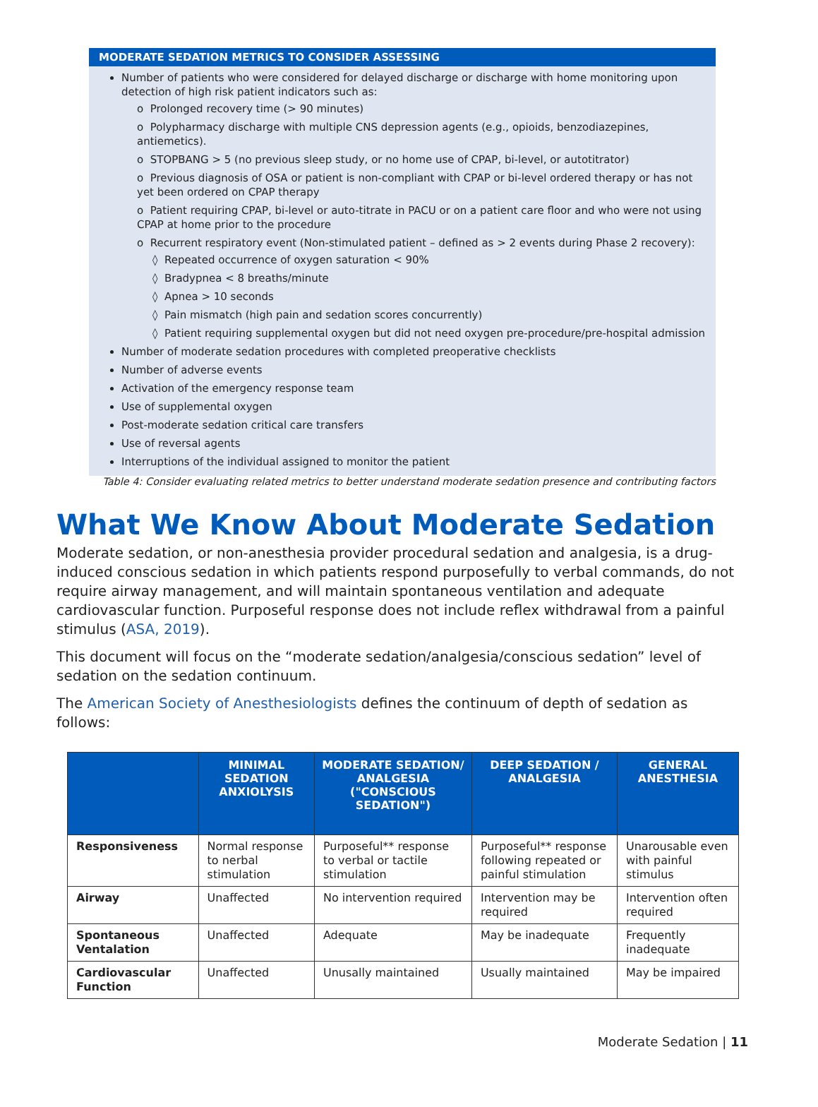MODERATE SEDATION METRICS TO CONSIDER ASSESSING
Number of patients who were considered for delayed discharge or discharge with home monitoring upon detection of high risk patient indicators such as:
o Prolonged recovery time (> 90 minutes)
o Polypharmacy discharge with multiple CNS depression agents (e.g., opioids, benzodiazepines, antiemetics).
o STOPBANG > 5 (no previous sleep study, or no home use of CPAP, bi-level, or autotitrator)
o Previous diagnosis of OSA or patient is non-compliant with CPAP or bi-level ordered therapy or has not yet been ordered on CPAP therapy
o Patient requiring CPAP, bi-level or auto-titrate in PACU or on a patient care floor and who were not using CPAP at home prior to the procedure
o Recurrent respiratory event (Non-stimulated patient – defined as > 2 events during Phase 2 recovery):
◊ Repeated occurrence of oxygen saturation < 90%
◊ Bradypnea < 8 breaths/minute
◊ Apnea > 10 seconds
◊ Pain mismatch (high pain and sedation scores concurrently)
◊ Patient requiring supplemental oxygen but did not need oxygen pre-procedure/pre-hospital admission
Number of moderate sedation procedures with completed preoperative checklists
Number of adverse events
Activation of the emergency response team
Use of supplemental oxygen
Post-moderate sedation critical care transfers
Use of reversal agents
Interruptions of the individual assigned to monitor the patient
Table 4: Consider evaluating related metrics to better understand moderate sedation presence and contributing factors
What We Know About Moderate Sedation
Moderate sedation, or non-anesthesia provider procedural sedation and analgesia, is a drug-induced conscious sedation in which patients respond purposefully to verbal commands, do not require airway management, and will maintain spontaneous ventilation and adequate cardiovascular function. Purposeful response does not include reflex withdrawal from a painful stimulus (ASA, 2019).
This document will focus on the “moderate sedation/analgesia/conscious sedation” level of sedation on the sedation continuum.
The American Society of Anesthesiologists defines the continuum of depth of sedation as follows:
| | MINIMAL SEDATION ANXIOLYSIS | MODERATE SEDATION/ ANALGESIA ("CONSCIOUS SEDATION") | DEEP SEDATION / ANALGESIA | GENERAL ANESTHESIA |
| --- | --- | --- | --- | --- |
| Responsiveness | Normal response to nerbal stimulation | Purposeful** response to verbal or tactile stimulation | Purposeful** response following repeated or painful stimulation | Unarousable even with painful stimulus |
| Airway | Unaffected | No intervention required | Intervention may be required | Intervention often required |
| Spontaneous Ventalation | Unaffected | Adequate | May be inadequate | Frequently inadequate |
| Cardiovascular Function | Unaffected | Unusally maintained | Usually maintained | May be impaired |
Moderate Sedation | 11